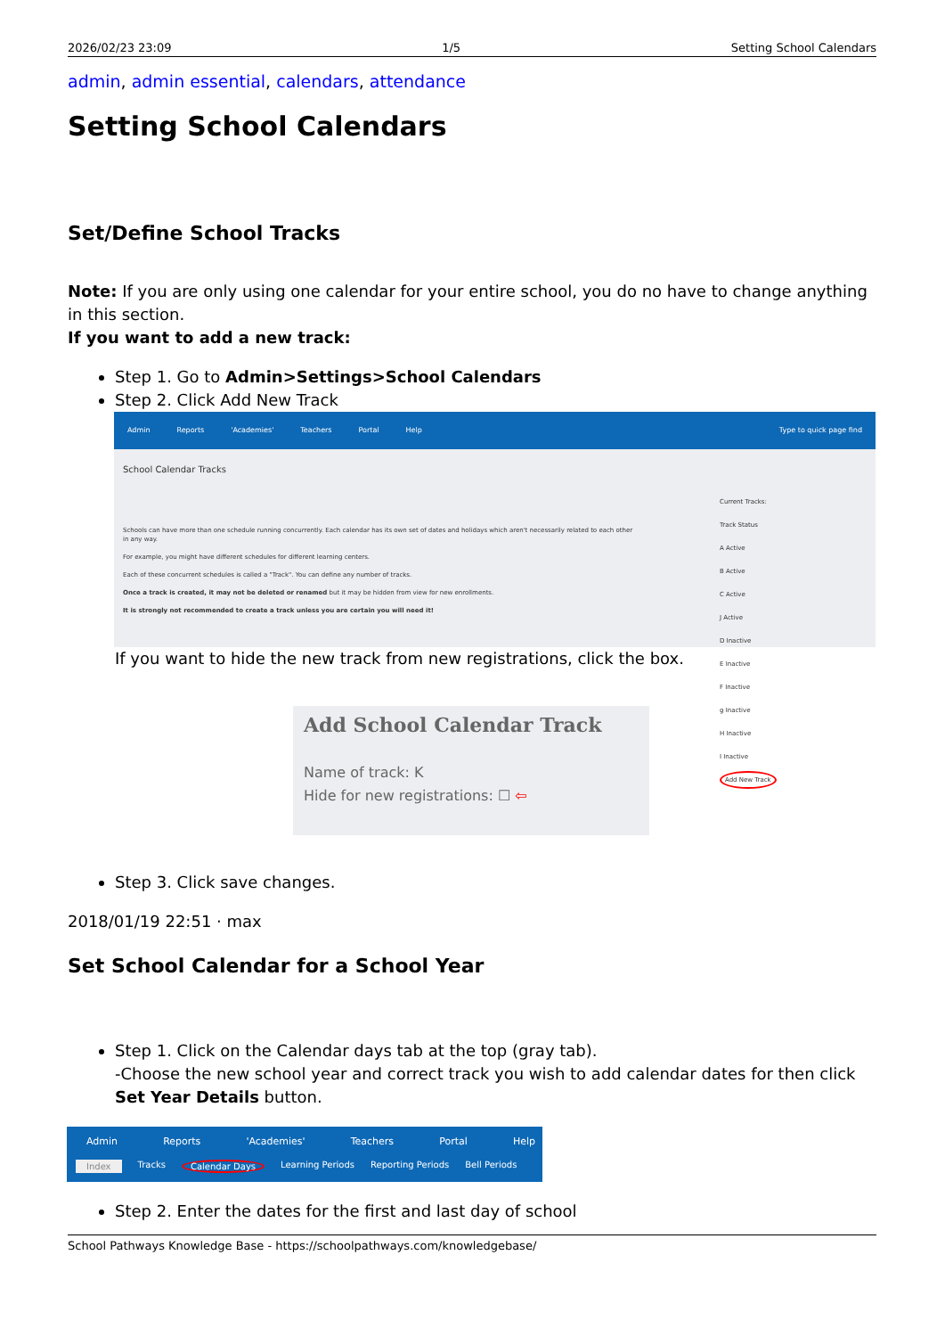2026/02/23 23:09 1/5 Setting School Calendars
admin, admin essential, calendars, attendance
Setting School Calendars
Set/Define School Tracks
Note: If you are only using one calendar for your entire school, you do no have to change anything in this section.
If you want to add a new track:
Step 1. Go to Admin>Settings>School Calendars
Step 2. Click Add New Track
Admin Reports 'Academies' Teachers Portal Help Type to quick page find
School Calendar Tracks
Schools can have more than one schedule running concurrently. Each calendar has its own set of dates and holidays which aren't necessarily related to each other in any way.
For example, you might have different schedules for different learning centers.
Each of these concurrent schedules is called a "Track". You can define any number of tracks.
Once a track is created, it may not be deleted or renamed but it may be hidden from view for new enrollments.
It is strongly not recommended to create a track unless you are certain you will need it!
Current Tracks:
Track Status
A Active
B Active
C Active
J Active
D Inactive
E Inactive
F Inactive
g Inactive
H Inactive
I Inactive
Add New Track
If you want to hide the new track from new registrations, click the box.
Add School Calendar Track
Name of track: K
Hide for new registrations: ☐ ⇦
Step 3. Click save changes.
2018/01/19 22:51 · max
Set School Calendar for a School Year
Step 1. Click on the Calendar days tab at the top (gray tab).
-Choose the new school year and correct track you wish to add calendar dates for then click Set Year Details button.
Admin Reports 'Academies' Teachers Portal Help
Index Tracks Calendar Days Learning Periods Reporting Periods Bell Periods
Step 2. Enter the dates for the first and last day of school
School Pathways Knowledge Base - https://schoolpathways.com/knowledgebase/